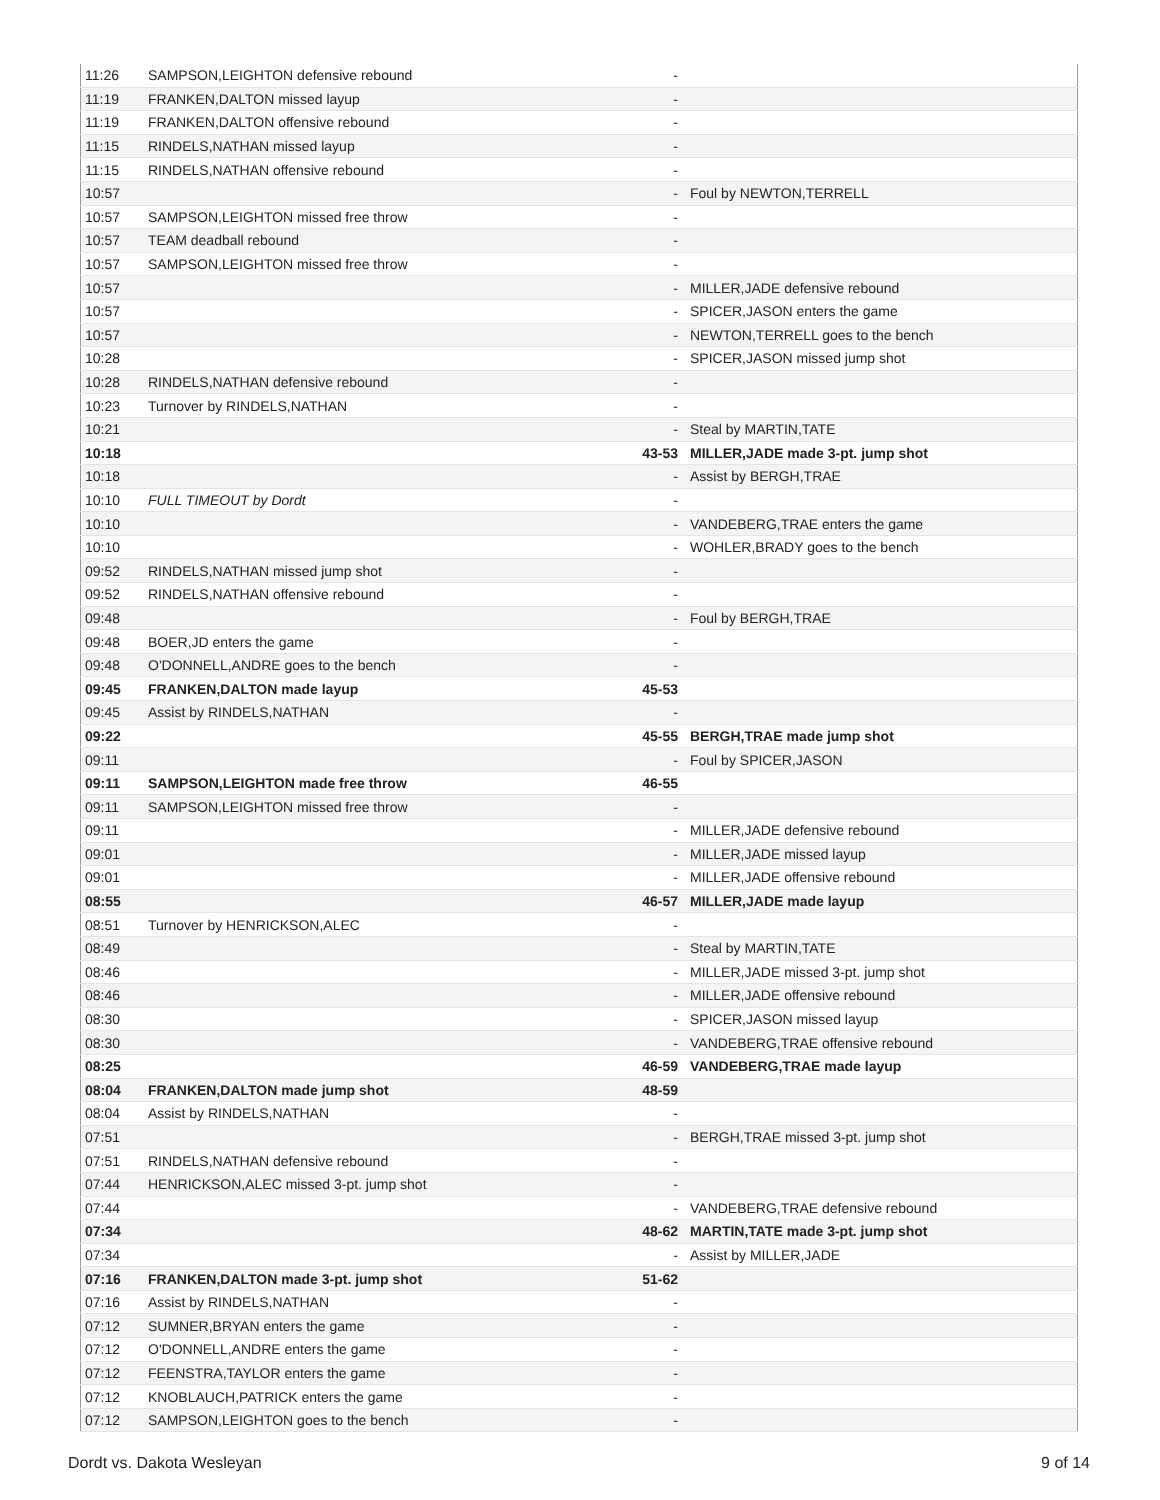| 11:26 | SAMPSON,LEIGHTON defensive rebound | - | |
| 11:19 | FRANKEN,DALTON missed layup | - | |
| 11:19 | FRANKEN,DALTON offensive rebound | - | |
| 11:15 | RINDELS,NATHAN missed layup | - | |
| 11:15 | RINDELS,NATHAN offensive rebound | - | |
| 10:57 | | - | Foul by NEWTON,TERRELL |
| 10:57 | SAMPSON,LEIGHTON missed free throw | - | |
| 10:57 | TEAM deadball rebound | - | |
| 10:57 | SAMPSON,LEIGHTON missed free throw | - | |
| 10:57 | | - | MILLER,JADE defensive rebound |
| 10:57 | | - | SPICER,JASON enters the game |
| 10:57 | | - | NEWTON,TERRELL goes to the bench |
| 10:28 | | - | SPICER,JASON missed jump shot |
| 10:28 | RINDELS,NATHAN defensive rebound | - | |
| 10:23 | Turnover by RINDELS,NATHAN | - | |
| 10:21 | | - | Steal by MARTIN,TATE |
| 10:18 | | 43-53 | MILLER,JADE made 3-pt. jump shot |
| 10:18 | | - | Assist by BERGH,TRAE |
| 10:10 | FULL TIMEOUT by Dordt | - | |
| 10:10 | | - | VANDEBERG,TRAE enters the game |
| 10:10 | | - | WOHLER,BRADY goes to the bench |
| 09:52 | RINDELS,NATHAN missed jump shot | - | |
| 09:52 | RINDELS,NATHAN offensive rebound | - | |
| 09:48 | | - | Foul by BERGH,TRAE |
| 09:48 | BOER,JD enters the game | - | |
| 09:48 | O'DONNELL,ANDRE goes to the bench | - | |
| 09:45 | FRANKEN,DALTON made layup | 45-53 | |
| 09:45 | Assist by RINDELS,NATHAN | - | |
| 09:22 | | 45-55 | BERGH,TRAE made jump shot |
| 09:11 | | - | Foul by SPICER,JASON |
| 09:11 | SAMPSON,LEIGHTON made free throw | 46-55 | |
| 09:11 | SAMPSON,LEIGHTON missed free throw | - | |
| 09:11 | | - | MILLER,JADE defensive rebound |
| 09:01 | | - | MILLER,JADE missed layup |
| 09:01 | | - | MILLER,JADE offensive rebound |
| 08:55 | | 46-57 | MILLER,JADE made layup |
| 08:51 | Turnover by HENRICKSON,ALEC | - | |
| 08:49 | | - | Steal by MARTIN,TATE |
| 08:46 | | - | MILLER,JADE missed 3-pt. jump shot |
| 08:46 | | - | MILLER,JADE offensive rebound |
| 08:30 | | - | SPICER,JASON missed layup |
| 08:30 | | - | VANDEBERG,TRAE offensive rebound |
| 08:25 | | 46-59 | VANDEBERG,TRAE made layup |
| 08:04 | FRANKEN,DALTON made jump shot | 48-59 | |
| 08:04 | Assist by RINDELS,NATHAN | - | |
| 07:51 | | - | BERGH,TRAE missed 3-pt. jump shot |
| 07:51 | RINDELS,NATHAN defensive rebound | - | |
| 07:44 | HENRICKSON,ALEC missed 3-pt. jump shot | - | |
| 07:44 | | - | VANDEBERG,TRAE defensive rebound |
| 07:34 | | 48-62 | MARTIN,TATE made 3-pt. jump shot |
| 07:34 | | - | Assist by MILLER,JADE |
| 07:16 | FRANKEN,DALTON made 3-pt. jump shot | 51-62 | |
| 07:16 | Assist by RINDELS,NATHAN | - | |
| 07:12 | SUMNER,BRYAN enters the game | - | |
| 07:12 | O'DONNELL,ANDRE enters the game | - | |
| 07:12 | FEENSTRA,TAYLOR enters the game | - | |
| 07:12 | KNOBLAUCH,PATRICK enters the game | - | |
| 07:12 | SAMPSON,LEIGHTON goes to the bench | - | |
Dordt vs. Dakota Wesleyan 9 of 14